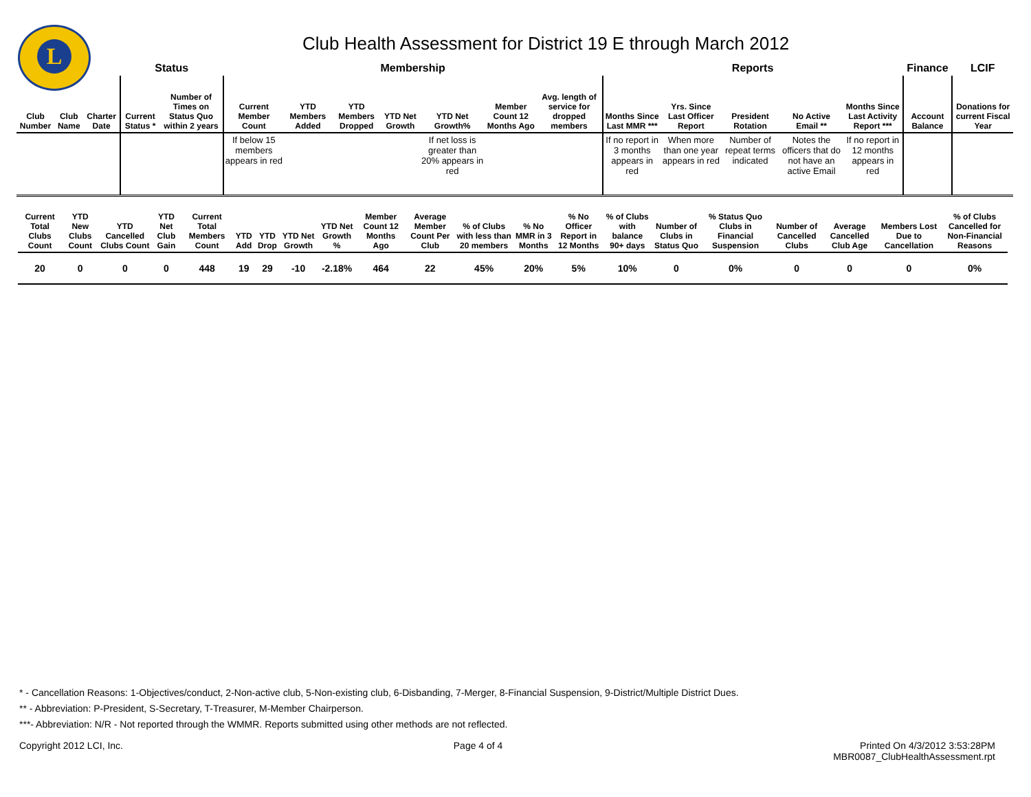L
Club Health Assessment for District 19 E through March 2012
| | | | Status | | Membership | | | | | | | Reports | | | | | Finance | LCIF |
| --- | --- | --- | --- | --- | --- | --- | --- | --- | --- | --- | --- | --- | --- | --- | --- | --- | --- | --- |
| Club Number | Club Name | Charter Date | Current Status * | Number of Times on Status Quo within 2 years | Current Member Count | YTD Members Added | YTD Members Dropped | YTD Net Growth | YTD Net Growth% | Member Count 12 Months Ago | Avg. length of service for dropped members | Months Since Last MMR *** | Yrs. Since Last Officer Report | President Rotation | No Active Email ** | Months Since Last Activity Report *** | Account Balance | Donations for current Fiscal Year |
| | | | | | If below 15 members appears in red | | | | If net loss is greater than 20% appears in red | | | If no report in 3 months appears in red | When more than one year appears in red | Number of repeat terms indicated | Notes the officers that do not have an active Email | If no report in 12 months appears in red | | |
| Current Total Clubs Count | YTD New Clubs Count | YTD Cancelled Clubs Count | YTD Net Club Gain | Current Total Members Count | YTD Add | YTD Drop | YTD Net Growth | YTD Net Growth % | Member Count 12 Months Ago | Average Member Count Per Club | % of Clubs with less than 20 members | % No MMR in 3 Months | % No Officer Report in 12 Months | % of Clubs with balance 90+ days | Number of Clubs in Status Quo | % Status Quo Clubs in Financial Suspension | Number of Cancelled Clubs | Average Cancelled Club Age | Members Lost Due to Cancellation | % of Clubs Cancelled for Non-Financial Reasons |
| --- | --- | --- | --- | --- | --- | --- | --- | --- | --- | --- | --- | --- | --- | --- | --- | --- | --- | --- | --- | --- |
| 20 | 0 | 0 | 0 | 448 | 19 | 29 | -10 | -2.18% | 464 | 22 | 45% | 20% | 5% | 10% | 0 | 0% | 0 | 0 | 0 | 0% |
* - Cancellation Reasons: 1-Objectives/conduct, 2-Non-active club, 5-Non-existing club, 6-Disbanding, 7-Merger, 8-Financial Suspension, 9-District/Multiple District Dues.
** - Abbreviation: P-President, S-Secretary, T-Treasurer, M-Member Chairperson.
***- Abbreviation: N/R - Not reported through the WMMR. Reports submitted using other methods are not reflected.
Copyright 2012 LCI, Inc. Page 4 of 4 Printed On 4/3/2012 3:53:28PM
MBR0087_ClubHealthAssessment.rpt